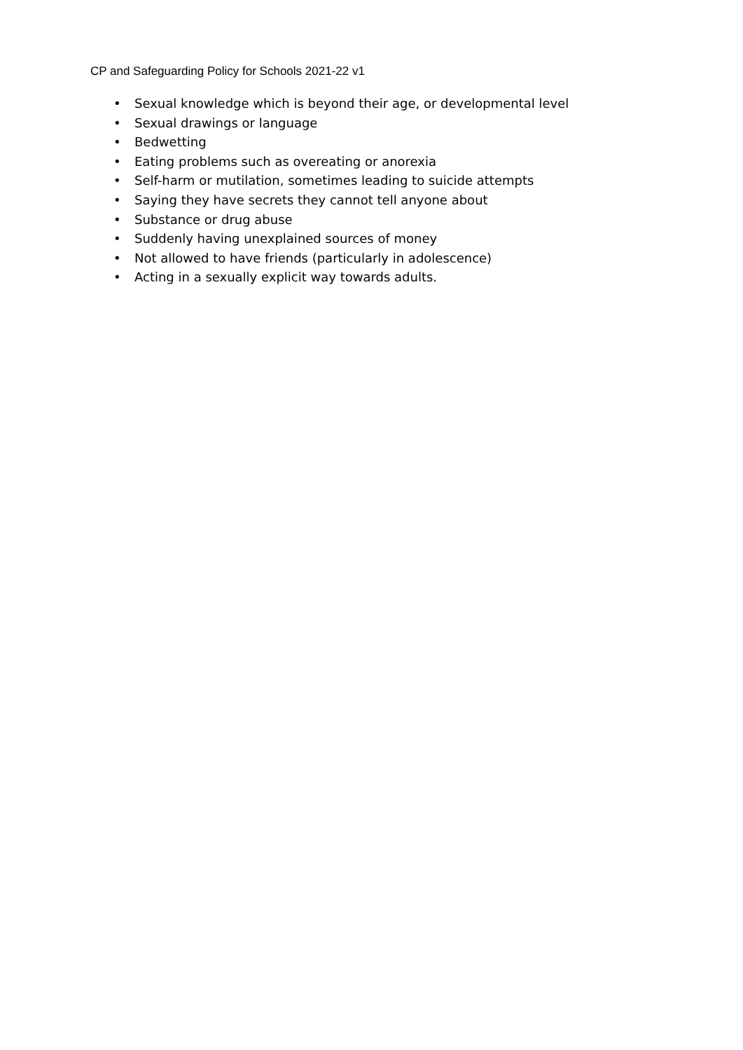CP and Safeguarding Policy for Schools 2021-22 v1
• Sexual knowledge which is beyond their age, or developmental level
• Sexual drawings or language
• Bedwetting
• Eating problems such as overeating or anorexia
• Self-harm or mutilation, sometimes leading to suicide attempts
• Saying they have secrets they cannot tell anyone about
• Substance or drug abuse
• Suddenly having unexplained sources of money
• Not allowed to have friends (particularly in adolescence)
• Acting in a sexually explicit way towards adults.